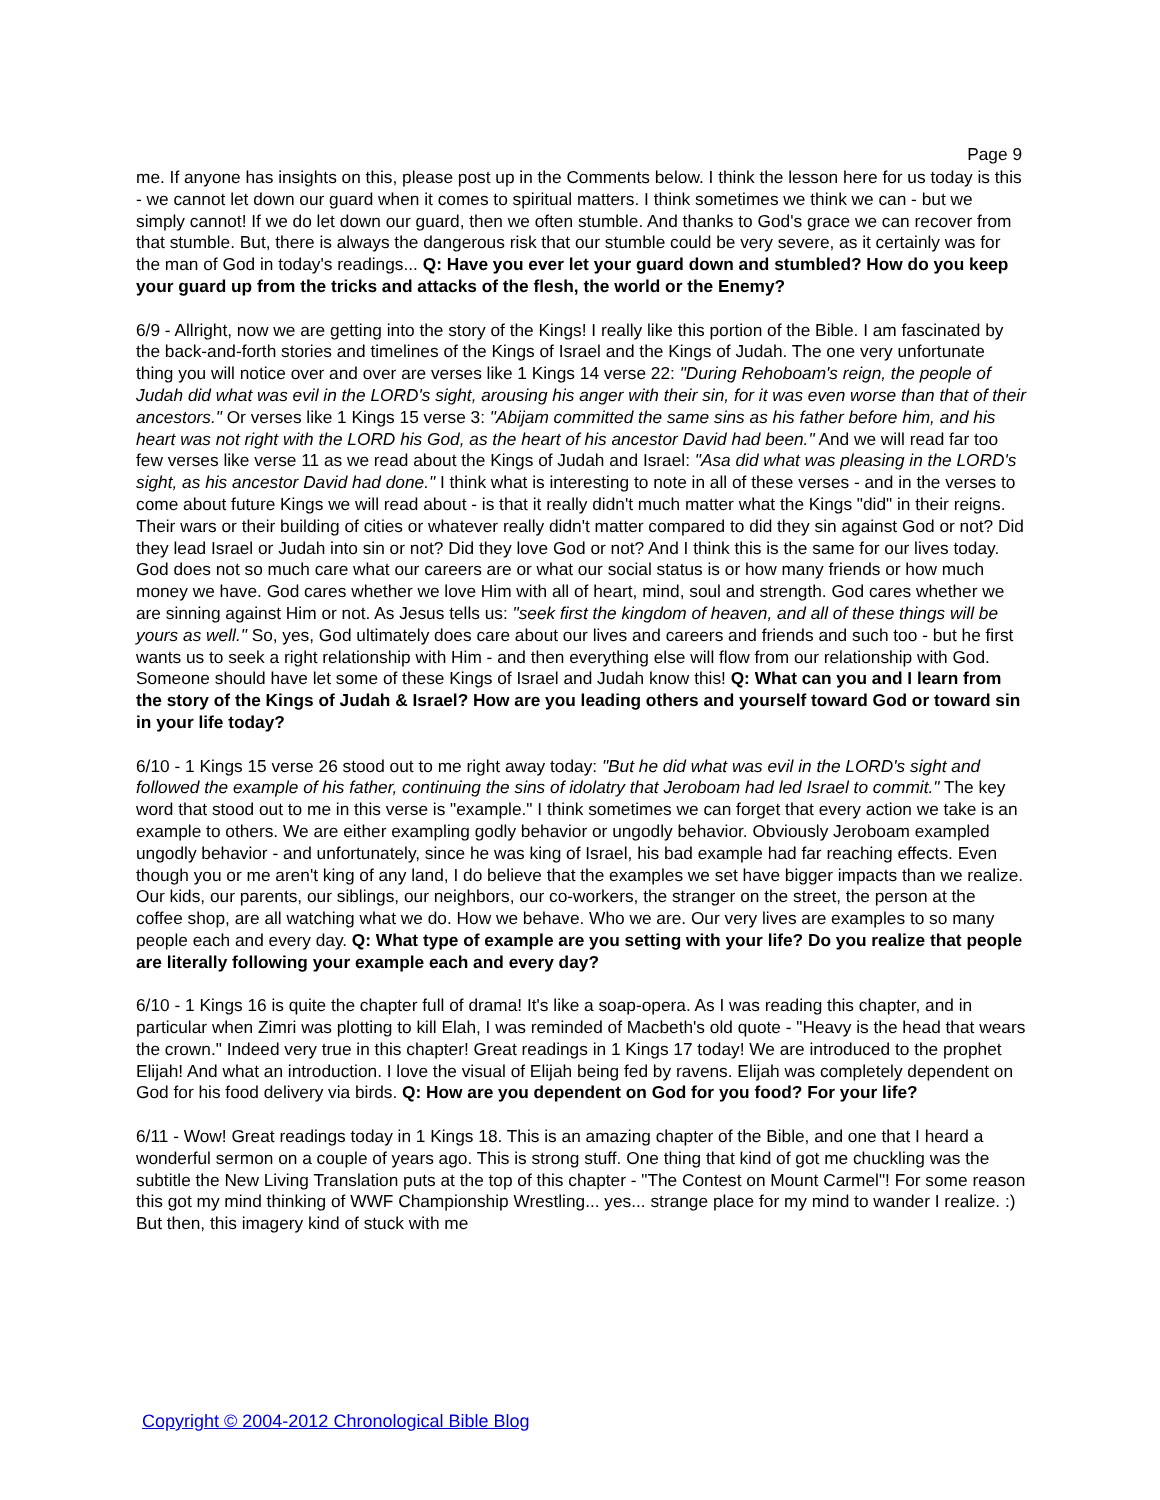Page 9
me. If anyone has insights on this, please post up in the Comments below. I think the lesson here for us today is this - we cannot let down our guard when it comes to spiritual matters. I think sometimes we think we can - but we simply cannot! If we do let down our guard, then we often stumble. And thanks to God's grace we can recover from that stumble. But, there is always the dangerous risk that our stumble could be very severe, as it certainly was for the man of God in today's readings... Q: Have you ever let your guard down and stumbled? How do you keep your guard up from the tricks and attacks of the flesh, the world or the Enemy?
6/9 - Allright, now we are getting into the story of the Kings! I really like this portion of the Bible. I am fascinated by the back-and-forth stories and timelines of the Kings of Israel and the Kings of Judah. The one very unfortunate thing you will notice over and over are verses like 1 Kings 14 verse 22: "During Rehoboam's reign, the people of Judah did what was evil in the LORD's sight, arousing his anger with their sin, for it was even worse than that of their ancestors." Or verses like 1 Kings 15 verse 3: "Abijam committed the same sins as his father before him, and his heart was not right with the LORD his God, as the heart of his ancestor David had been." And we will read far too few verses like verse 11 as we read about the Kings of Judah and Israel: "Asa did what was pleasing in the LORD's sight, as his ancestor David had done." I think what is interesting to note in all of these verses - and in the verses to come about future Kings we will read about - is that it really didn't much matter what the Kings "did" in their reigns. Their wars or their building of cities or whatever really didn't matter compared to did they sin against God or not? Did they lead Israel or Judah into sin or not? Did they love God or not? And I think this is the same for our lives today. God does not so much care what our careers are or what our social status is or how many friends or how much money we have. God cares whether we love Him with all of heart, mind, soul and strength. God cares whether we are sinning against Him or not. As Jesus tells us: "seek first the kingdom of heaven, and all of these things will be yours as well." So, yes, God ultimately does care about our lives and careers and friends and such too - but he first wants us to seek a right relationship with Him - and then everything else will flow from our relationship with God. Someone should have let some of these Kings of Israel and Judah know this! Q: What can you and I learn from the story of the Kings of Judah & Israel? How are you leading others and yourself toward God or toward sin in your life today?
6/10 - 1 Kings 15 verse 26 stood out to me right away today: "But he did what was evil in the LORD's sight and followed the example of his father, continuing the sins of idolatry that Jeroboam had led Israel to commit." The key word that stood out to me in this verse is "example." I think sometimes we can forget that every action we take is an example to others. We are either exampling godly behavior or ungodly behavior. Obviously Jeroboam exampled ungodly behavior - and unfortunately, since he was king of Israel, his bad example had far reaching effects. Even though you or me aren't king of any land, I do believe that the examples we set have bigger impacts than we realize. Our kids, our parents, our siblings, our neighbors, our co-workers, the stranger on the street, the person at the coffee shop, are all watching what we do. How we behave. Who we are. Our very lives are examples to so many people each and every day. Q: What type of example are you setting with your life? Do you realize that people are literally following your example each and every day?
6/10 - 1 Kings 16 is quite the chapter full of drama! It's like a soap-opera. As I was reading this chapter, and in particular when Zimri was plotting to kill Elah, I was reminded of Macbeth's old quote - "Heavy is the head that wears the crown." Indeed very true in this chapter! Great readings in 1 Kings 17 today! We are introduced to the prophet Elijah! And what an introduction. I love the visual of Elijah being fed by ravens. Elijah was completely dependent on God for his food delivery via birds. Q: How are you dependent on God for you food? For your life?
6/11 - Wow! Great readings today in 1 Kings 18. This is an amazing chapter of the Bible, and one that I heard a wonderful sermon on a couple of years ago. This is strong stuff. One thing that kind of got me chuckling was the subtitle the New Living Translation puts at the top of this chapter - "The Contest on Mount Carmel"! For some reason this got my mind thinking of WWF Championship Wrestling... yes... strange place for my mind to wander I realize. :) But then, this imagery kind of stuck with me
Copyright © 2004-2012 Chronological Bible Blog